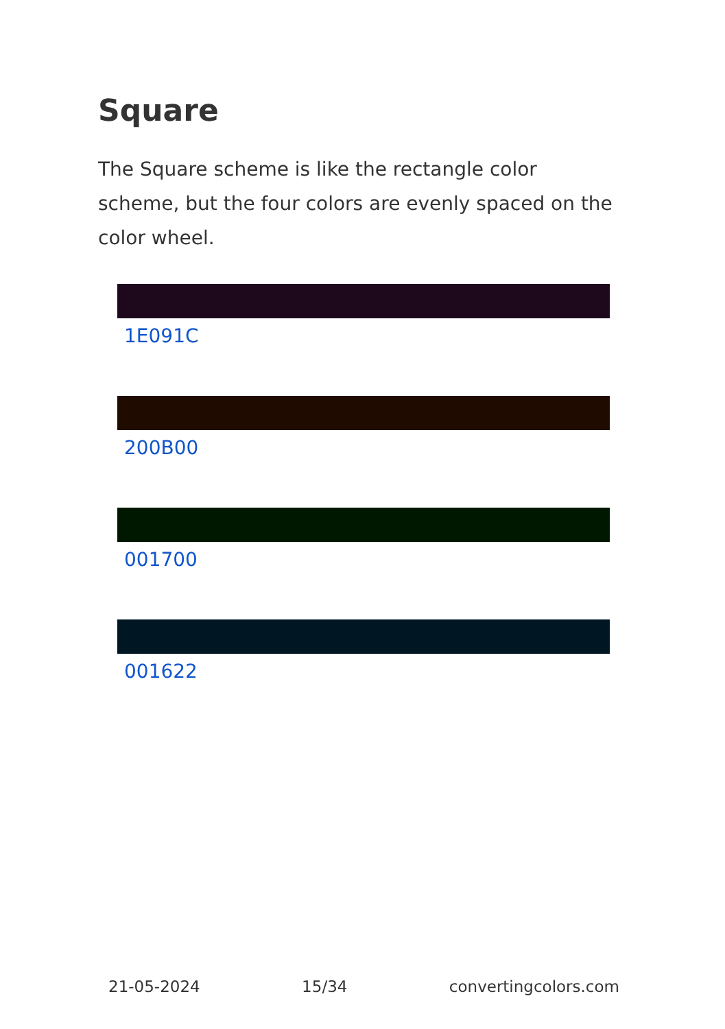Square
The Square scheme is like the rectangle color scheme, but the four colors are evenly spaced on the color wheel.
1E091C
200B00
001700
001622
21-05-2024 15/34 convertingcolors.com